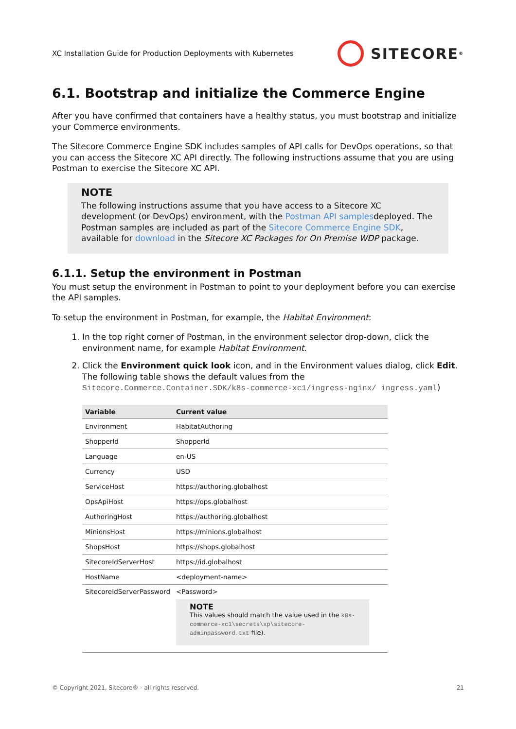XC Installation Guide for Production Deployments with Kubernetes SITECORE<sup>®</sup>
6.1. Bootstrap and initialize the Commerce Engine
After you have confirmed that containers have a healthy status, you must bootstrap and initialize your Commerce environments.
The Sitecore Commerce Engine SDK includes samples of API calls for DevOps operations, so that you can access the Sitecore XC API directly. The following instructions assume that you are using Postman to exercise the Sitecore XC API.
NOTE
The following instructions assume that you have access to a Sitecore XC development (or DevOps) environment, with the Postman API samplesdeployed. The Postman samples are included as part of the Sitecore Commerce Engine SDK, available for download in the Sitecore XC Packages for On Premise WDP package.
6.1.1. Setup the environment in Postman
You must setup the environment in Postman to point to your deployment before you can exercise the API samples.
To setup the environment in Postman, for example, the Habitat Environment:
1. In the top right corner of Postman, in the environment selector drop-down, click the environment name, for example Habitat Environment.
2. Click the Environment quick look icon, and in the Environment values dialog, click Edit. The following table shows the default values from the Sitecore.Commerce.Container.SDK/k8s-commerce-xc1/ingress-nginx/ ingress.yaml)
| Variable | Current value |
| --- | --- |
| Environment | HabitatAuthoring |
| ShopperId | ShopperId |
| Language | en-US |
| Currency | USD |
| ServiceHost | https://authoring.globalhost |
| OpsApiHost | https://ops.globalhost |
| AuthoringHost | https://authoring.globalhost |
| MinionsHost | https://minions.globalhost |
| ShopsHost | https://shops.globalhost |
| SitecoreIdServerHost | https://id.globalhost |
| HostName | <deployment-name> |
| SitecoreIdServerPassword | <Password> NOTE This values should match the value used in the k8s-commerce-xc1\secrets\xp\sitecore-adminpassword.txt file). |
© Copyright 2021, Sitecore® - all rights reserved. 21